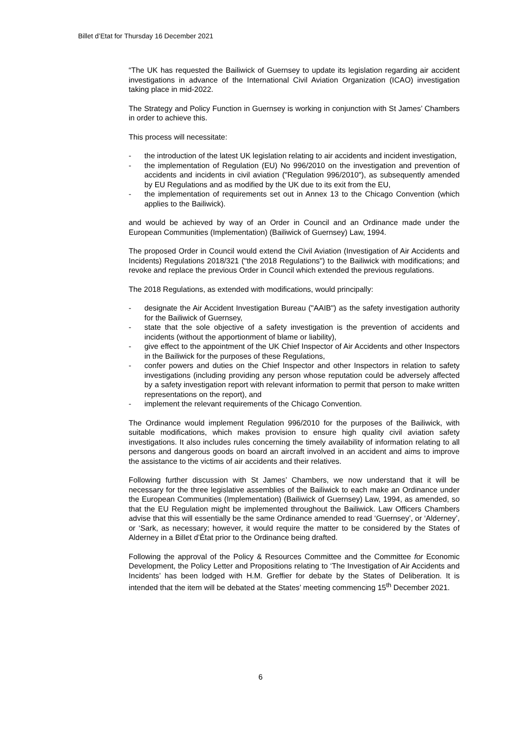Billet d’Etat for Thursday 16 December 2021
“The UK has requested the Bailiwick of Guernsey to update its legislation regarding air accident investigations in advance of the International Civil Aviation Organization (ICAO) investigation taking place in mid-2022.
The Strategy and Policy Function in Guernsey is working in conjunction with St James’ Chambers in order to achieve this.
This process will necessitate:
- the introduction of the latest UK legislation relating to air accidents and incident investigation,
- the implementation of Regulation (EU) No 996/2010 on the investigation and prevention of accidents and incidents in civil aviation ("Regulation 996/2010"), as subsequently amended by EU Regulations and as modified by the UK due to its exit from the EU,
- the implementation of requirements set out in Annex 13 to the Chicago Convention (which applies to the Bailiwick).
and would be achieved by way of an Order in Council and an Ordinance made under the European Communities (Implementation) (Bailiwick of Guernsey) Law, 1994.
The proposed Order in Council would extend the Civil Aviation (Investigation of Air Accidents and Incidents) Regulations 2018/321 ("the 2018 Regulations") to the Bailiwick with modifications; and revoke and replace the previous Order in Council which extended the previous regulations.
The 2018 Regulations, as extended with modifications, would principally:
- designate the Air Accident Investigation Bureau ("AAIB") as the safety investigation authority for the Bailiwick of Guernsey,
- state that the sole objective of a safety investigation is the prevention of accidents and incidents (without the apportionment of blame or liability),
- give effect to the appointment of the UK Chief Inspector of Air Accidents and other Inspectors in the Bailiwick for the purposes of these Regulations,
- confer powers and duties on the Chief Inspector and other Inspectors in relation to safety investigations (including providing any person whose reputation could be adversely affected by a safety investigation report with relevant information to permit that person to make written representations on the report), and
- implement the relevant requirements of the Chicago Convention.
The Ordinance would implement Regulation 996/2010 for the purposes of the Bailiwick, with suitable modifications, which makes provision to ensure high quality civil aviation safety investigations. It also includes rules concerning the timely availability of information relating to all persons and dangerous goods on board an aircraft involved in an accident and aims to improve the assistance to the victims of air accidents and their relatives.
Following further discussion with St James’ Chambers, we now understand that it will be necessary for the three legislative assemblies of the Bailiwick to each make an Ordinance under the European Communities (Implementation) (Bailiwick of Guernsey) Law, 1994, as amended, so that the EU Regulation might be implemented throughout the Bailiwick. Law Officers Chambers advise that this will essentially be the same Ordinance amended to read ‘Guernsey’, or ‘Alderney’, or ‘Sark, as necessary; however, it would require the matter to be considered by the States of Alderney in a Billet d’État prior to the Ordinance being drafted.
Following the approval of the Policy & Resources Committee and the Committee for Economic Development, the Policy Letter and Propositions relating to ‘The Investigation of Air Accidents and Incidents’ has been lodged with H.M. Greffier for debate by the States of Deliberation. It is intended that the item will be debated at the States’ meeting commencing 15<sup>th</sup> December 2021.
6